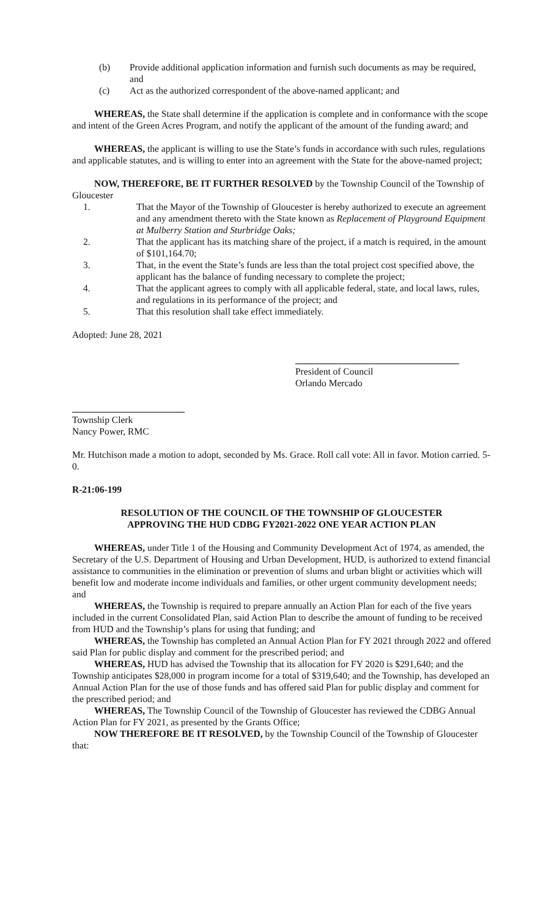(b) Provide additional application information and furnish such documents as may be required, and
(c) Act as the authorized correspondent of the above-named applicant; and
WHEREAS, the State shall determine if the application is complete and in conformance with the scope and intent of the Green Acres Program, and notify the applicant of the amount of the funding award; and
WHEREAS, the applicant is willing to use the State’s funds in accordance with such rules, regulations and applicable statutes, and is willing to enter into an agreement with the State for the above-named project;
NOW, THEREFORE, BE IT FURTHER RESOLVED by the Township Council of the Township of Gloucester
1. That the Mayor of the Township of Gloucester is hereby authorized to execute an agreement and any amendment thereto with the State known as Replacement of Playground Equipment at Mulberry Station and Sturbridge Oaks;
2. That the applicant has its matching share of the project, if a match is required, in the amount of $101,164.70;
3. That, in the event the State’s funds are less than the total project cost specified above, the applicant has the balance of funding necessary to complete the project;
4. That the applicant agrees to comply with all applicable federal, state, and local laws, rules, and regulations in its performance of the project; and
5. That this resolution shall take effect immediately.
Adopted: June 28, 2021
President of Council
Orlando Mercado
Township Clerk
Nancy Power, RMC
Mr. Hutchison made a motion to adopt, seconded by Ms. Grace. Roll call vote: All in favor. Motion carried. 5-0.
R-21:06-199
RESOLUTION OF THE COUNCIL OF THE TOWNSHIP OF GLOUCESTER
APPROVING THE HUD CDBG FY2021-2022 ONE YEAR ACTION PLAN
WHEREAS, under Title 1 of the Housing and Community Development Act of 1974, as amended, the Secretary of the U.S. Department of Housing and Urban Development, HUD, is authorized to extend financial assistance to communities in the elimination or prevention of slums and urban blight or activities which will benefit low and moderate income individuals and families, or other urgent community development needs; and
WHEREAS, the Township is required to prepare annually an Action Plan for each of the five years included in the current Consolidated Plan, said Action Plan to describe the amount of funding to be received from HUD and the Township’s plans for using that funding; and
WHEREAS, the Township has completed an Annual Action Plan for FY 2021 through 2022 and offered said Plan for public display and comment for the prescribed period; and
WHEREAS, HUD has advised the Township that its allocation for FY 2020 is $291,640; and the Township anticipates $28,000 in program income for a total of $319,640; and the Township, has developed an Annual Action Plan for the use of those funds and has offered said Plan for public display and comment for the prescribed period; and
WHEREAS, The Township Council of the Township of Gloucester has reviewed the CDBG Annual Action Plan for FY 2021, as presented by the Grants Office;
NOW THEREFORE BE IT RESOLVED, by the Township Council of the Township of Gloucester that: